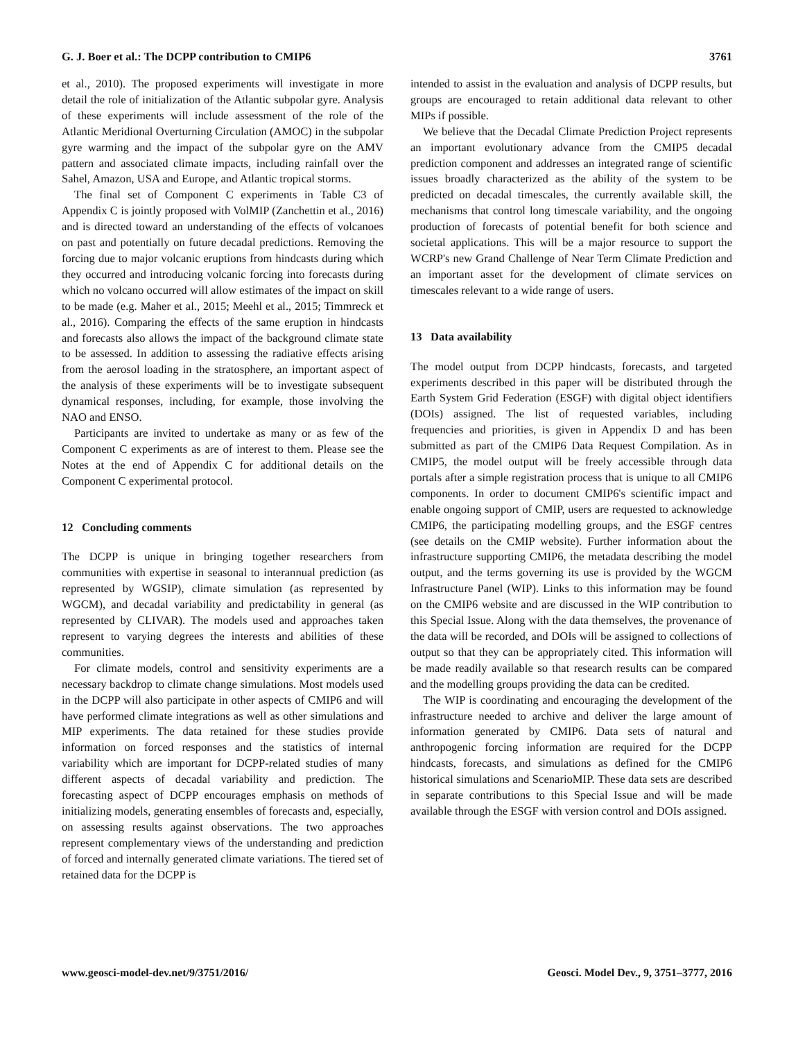G. J. Boer et al.: The DCPP contribution to CMIP6 3761
et al., 2010). The proposed experiments will investigate in more detail the role of initialization of the Atlantic subpolar gyre. Analysis of these experiments will include assessment of the role of the Atlantic Meridional Overturning Circulation (AMOC) in the subpolar gyre warming and the impact of the subpolar gyre on the AMV pattern and associated climate impacts, including rainfall over the Sahel, Amazon, USA and Europe, and Atlantic tropical storms.
The final set of Component C experiments in Table C3 of Appendix C is jointly proposed with VolMIP (Zanchettin et al., 2016) and is directed toward an understanding of the effects of volcanoes on past and potentially on future decadal predictions. Removing the forcing due to major volcanic eruptions from hindcasts during which they occurred and introducing volcanic forcing into forecasts during which no volcano occurred will allow estimates of the impact on skill to be made (e.g. Maher et al., 2015; Meehl et al., 2015; Timmreck et al., 2016). Comparing the effects of the same eruption in hindcasts and forecasts also allows the impact of the background climate state to be assessed. In addition to assessing the radiative effects arising from the aerosol loading in the stratosphere, an important aspect of the analysis of these experiments will be to investigate subsequent dynamical responses, including, for example, those involving the NAO and ENSO.
Participants are invited to undertake as many or as few of the Component C experiments as are of interest to them. Please see the Notes at the end of Appendix C for additional details on the Component C experimental protocol.
12 Concluding comments
The DCPP is unique in bringing together researchers from communities with expertise in seasonal to interannual prediction (as represented by WGSIP), climate simulation (as represented by WGCM), and decadal variability and predictability in general (as represented by CLIVAR). The models used and approaches taken represent to varying degrees the interests and abilities of these communities.
For climate models, control and sensitivity experiments are a necessary backdrop to climate change simulations. Most models used in the DCPP will also participate in other aspects of CMIP6 and will have performed climate integrations as well as other simulations and MIP experiments. The data retained for these studies provide information on forced responses and the statistics of internal variability which are important for DCPP-related studies of many different aspects of decadal variability and prediction. The forecasting aspect of DCPP encourages emphasis on methods of initializing models, generating ensembles of forecasts and, especially, on assessing results against observations. The two approaches represent complementary views of the understanding and prediction of forced and internally generated climate variations. The tiered set of retained data for the DCPP is
intended to assist in the evaluation and analysis of DCPP results, but groups are encouraged to retain additional data relevant to other MIPs if possible.
We believe that the Decadal Climate Prediction Project represents an important evolutionary advance from the CMIP5 decadal prediction component and addresses an integrated range of scientific issues broadly characterized as the ability of the system to be predicted on decadal timescales, the currently available skill, the mechanisms that control long timescale variability, and the ongoing production of forecasts of potential benefit for both science and societal applications. This will be a major resource to support the WCRP's new Grand Challenge of Near Term Climate Prediction and an important asset for the development of climate services on timescales relevant to a wide range of users.
13 Data availability
The model output from DCPP hindcasts, forecasts, and targeted experiments described in this paper will be distributed through the Earth System Grid Federation (ESGF) with digital object identifiers (DOIs) assigned. The list of requested variables, including frequencies and priorities, is given in Appendix D and has been submitted as part of the CMIP6 Data Request Compilation. As in CMIP5, the model output will be freely accessible through data portals after a simple registration process that is unique to all CMIP6 components. In order to document CMIP6's scientific impact and enable ongoing support of CMIP, users are requested to acknowledge CMIP6, the participating modelling groups, and the ESGF centres (see details on the CMIP website). Further information about the infrastructure supporting CMIP6, the metadata describing the model output, and the terms governing its use is provided by the WGCM Infrastructure Panel (WIP). Links to this information may be found on the CMIP6 website and are discussed in the WIP contribution to this Special Issue. Along with the data themselves, the provenance of the data will be recorded, and DOIs will be assigned to collections of output so that they can be appropriately cited. This information will be made readily available so that research results can be compared and the modelling groups providing the data can be credited.
The WIP is coordinating and encouraging the development of the infrastructure needed to archive and deliver the large amount of information generated by CMIP6. Data sets of natural and anthropogenic forcing information are required for the DCPP hindcasts, forecasts, and simulations as defined for the CMIP6 historical simulations and ScenarioMIP. These data sets are described in separate contributions to this Special Issue and will be made available through the ESGF with version control and DOIs assigned.
www.geosci-model-dev.net/9/3751/2016/ Geosci. Model Dev., 9, 3751–3777, 2016